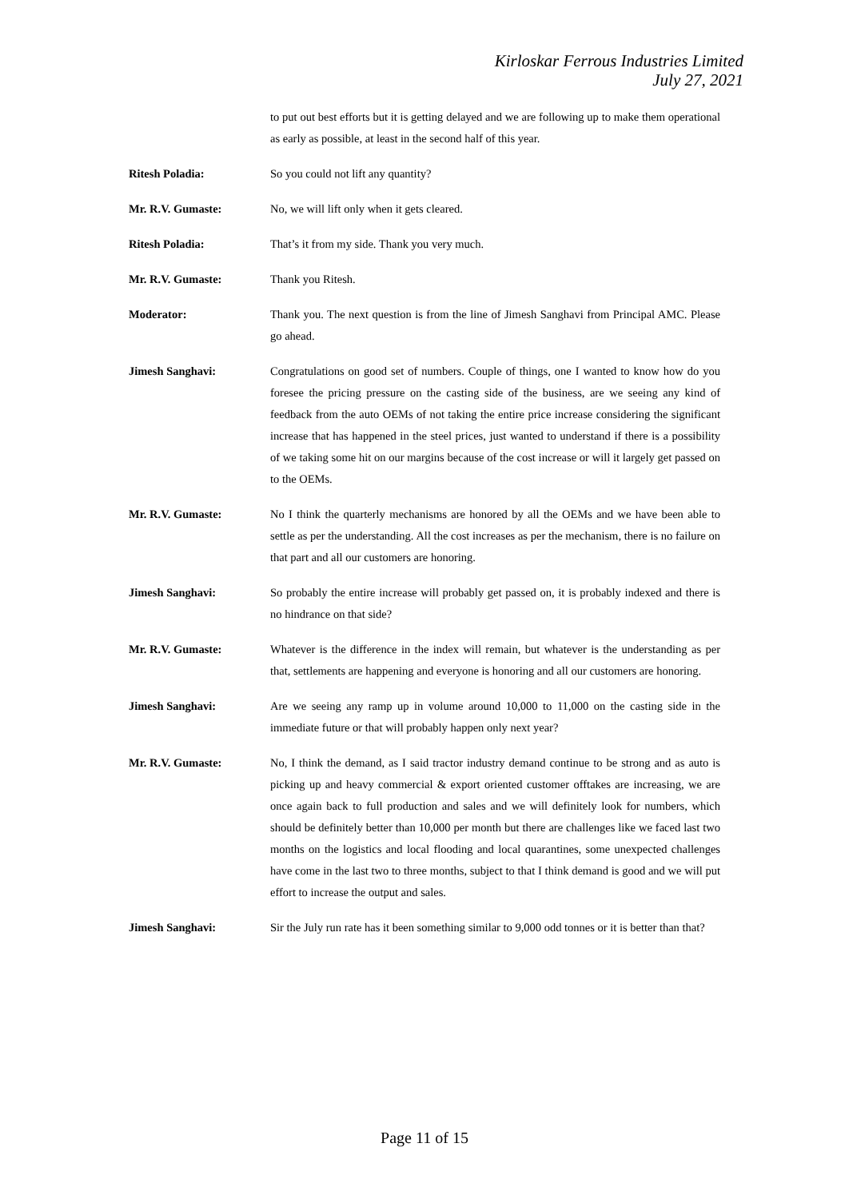Kirloskar Ferrous Industries Limited
July 27, 2021
to put out best efforts but it is getting delayed and we are following up to make them operational as early as possible, at least in the second half of this year.
Ritesh Poladia: So you could not lift any quantity?
Mr. R.V. Gumaste: No, we will lift only when it gets cleared.
Ritesh Poladia: That’s it from my side. Thank you very much.
Mr. R.V. Gumaste: Thank you Ritesh.
Moderator: Thank you. The next question is from the line of Jimesh Sanghavi from Principal AMC. Please go ahead.
Jimesh Sanghavi: Congratulations on good set of numbers. Couple of things, one I wanted to know how do you foresee the pricing pressure on the casting side of the business, are we seeing any kind of feedback from the auto OEMs of not taking the entire price increase considering the significant increase that has happened in the steel prices, just wanted to understand if there is a possibility of we taking some hit on our margins because of the cost increase or will it largely get passed on to the OEMs.
Mr. R.V. Gumaste: No I think the quarterly mechanisms are honored by all the OEMs and we have been able to settle as per the understanding. All the cost increases as per the mechanism, there is no failure on that part and all our customers are honoring.
Jimesh Sanghavi: So probably the entire increase will probably get passed on, it is probably indexed and there is no hindrance on that side?
Mr. R.V. Gumaste: Whatever is the difference in the index will remain, but whatever is the understanding as per that, settlements are happening and everyone is honoring and all our customers are honoring.
Jimesh Sanghavi: Are we seeing any ramp up in volume around 10,000 to 11,000 on the casting side in the immediate future or that will probably happen only next year?
Mr. R.V. Gumaste: No, I think the demand, as I said tractor industry demand continue to be strong and as auto is picking up and heavy commercial & export oriented customer offtakes are increasing, we are once again back to full production and sales and we will definitely look for numbers, which should be definitely better than 10,000 per month but there are challenges like we faced last two months on the logistics and local flooding and local quarantines, some unexpected challenges have come in the last two to three months, subject to that I think demand is good and we will put effort to increase the output and sales.
Jimesh Sanghavi: Sir the July run rate has it been something similar to 9,000 odd tonnes or it is better than that?
Page 11 of 15